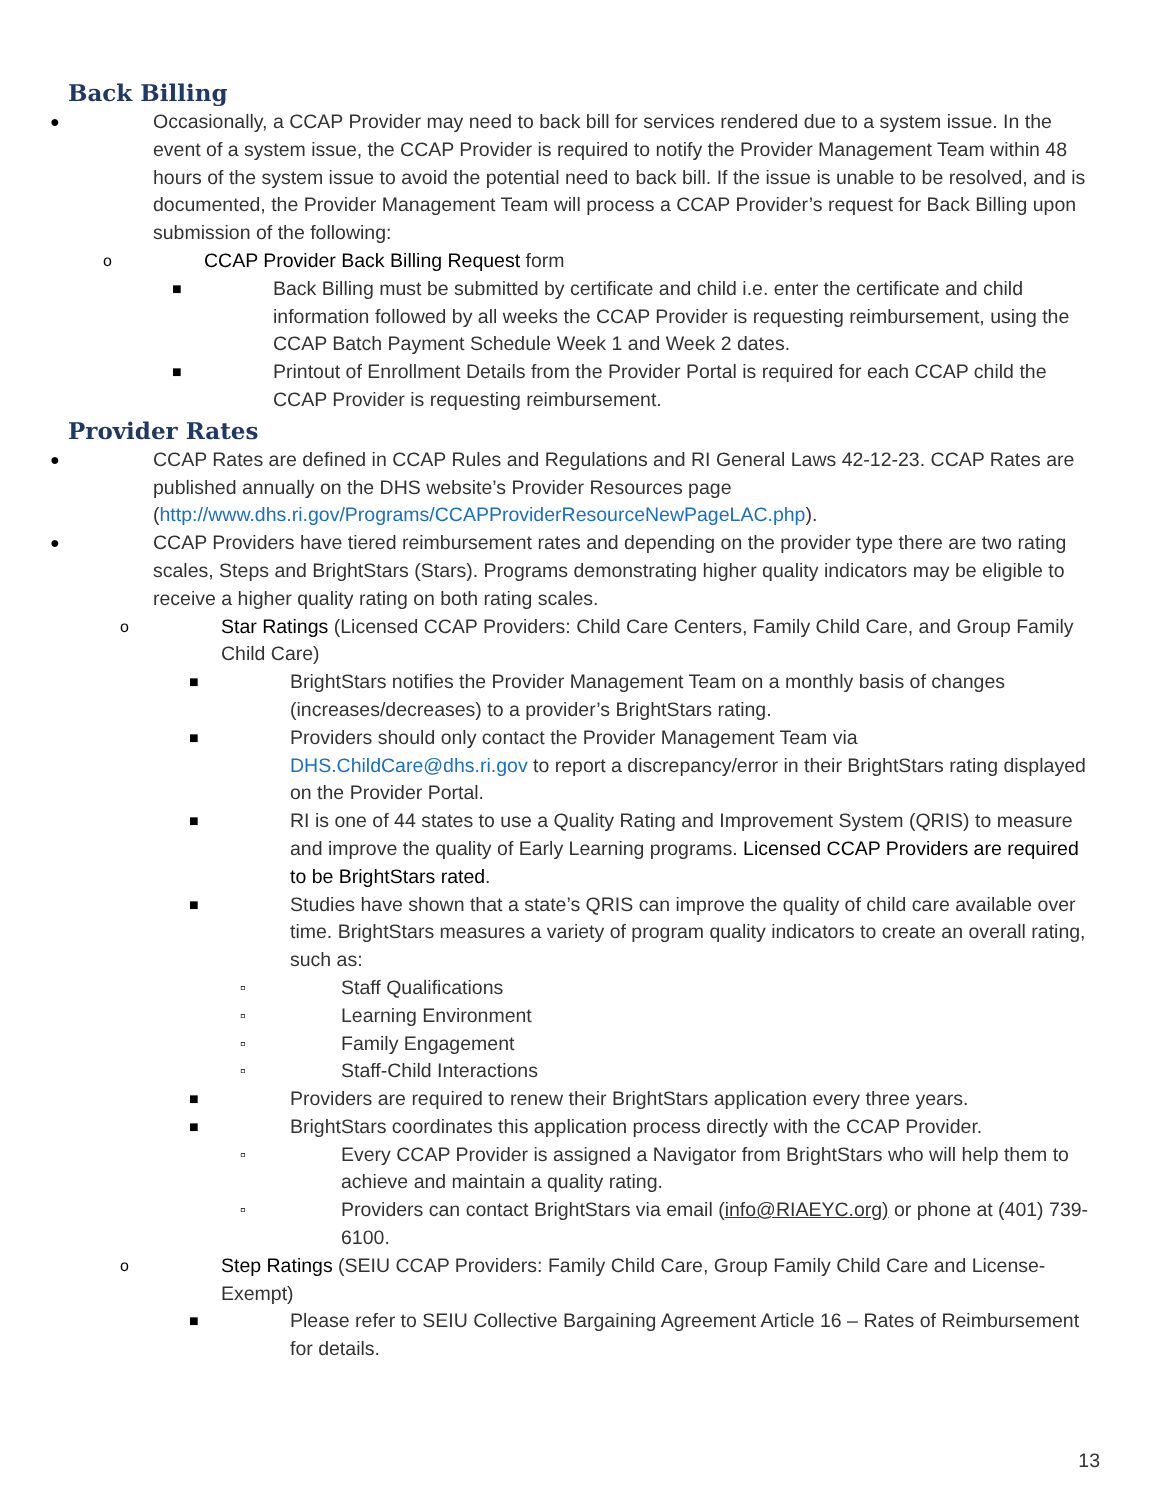Back Billing
● Occasionally, a CCAP Provider may need to back bill for services rendered due to a system issue. In the event of a system issue, the CCAP Provider is required to notify the Provider Management Team within 48 hours of the system issue to avoid the potential need to back bill. If the issue is unable to be resolved, and is documented, the Provider Management Team will process a CCAP Provider’s request for Back Billing upon submission of the following:
o CCAP Provider Back Billing Request form
■ Back Billing must be submitted by certificate and child i.e. enter the certificate and child information followed by all weeks the CCAP Provider is requesting reimbursement, using the CCAP Batch Payment Schedule Week 1 and Week 2 dates.
■ Printout of Enrollment Details from the Provider Portal is required for each CCAP child the CCAP Provider is requesting reimbursement.
Provider Rates
● CCAP Rates are defined in CCAP Rules and Regulations and RI General Laws 42-12-23. CCAP Rates are published annually on the DHS website’s Provider Resources page (http://www.dhs.ri.gov/Programs/CCAPProviderResourceNewPageLAC.php).
● CCAP Providers have tiered reimbursement rates and depending on the provider type there are two rating scales, Steps and BrightStars (Stars). Programs demonstrating higher quality indicators may be eligible to receive a higher quality rating on both rating scales.
o Star Ratings (Licensed CCAP Providers: Child Care Centers, Family Child Care, and Group Family Child Care)
■ BrightStars notifies the Provider Management Team on a monthly basis of changes (increases/decreases) to a provider’s BrightStars rating.
■ Providers should only contact the Provider Management Team via DHS.ChildCare@dhs.ri.gov to report a discrepancy/error in their BrightStars rating displayed on the Provider Portal.
■ RI is one of 44 states to use a Quality Rating and Improvement System (QRIS) to measure and improve the quality of Early Learning programs. Licensed CCAP Providers are required to be BrightStars rated.
■ Studies have shown that a state’s QRIS can improve the quality of child care available over time. BrightStars measures a variety of program quality indicators to create an overall rating, such as:
▫ Staff Qualifications
▫ Learning Environment
▫ Family Engagement
▫ Staff-Child Interactions
■ Providers are required to renew their BrightStars application every three years.
■ BrightStars coordinates this application process directly with the CCAP Provider.
▫ Every CCAP Provider is assigned a Navigator from BrightStars who will help them to achieve and maintain a quality rating.
▫ Providers can contact BrightStars via email (info@RIAEYC.org) or phone at (401) 739-6100.
o Step Ratings (SEIU CCAP Providers: Family Child Care, Group Family Child Care and License-Exempt)
■ Please refer to SEIU Collective Bargaining Agreement Article 16 – Rates of Reimbursement for details.
13